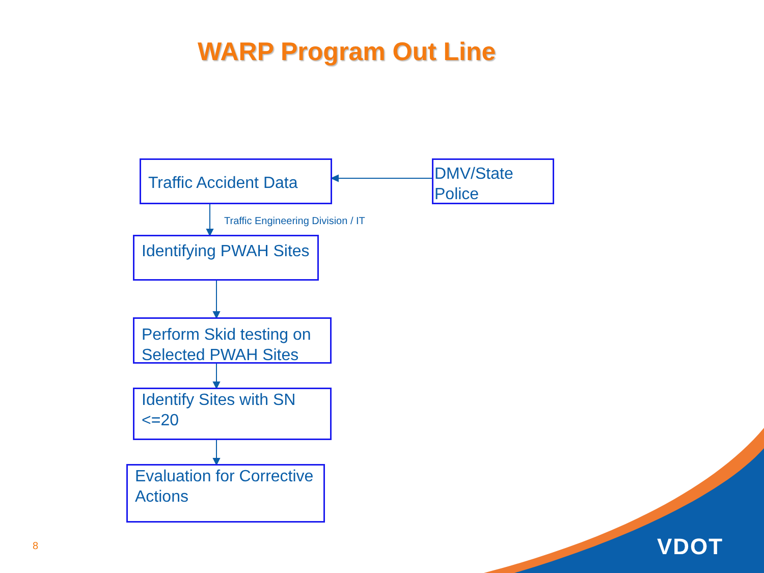WARP Program Out Line
Traffic Accident Data
DMV/State Police
Traffic Engineering Division / IT
Identifying PWAH Sites
Perform Skid testing on Selected PWAH Sites
Identify Sites with SN <=20
Evaluation for Corrective Actions
8 VDOT